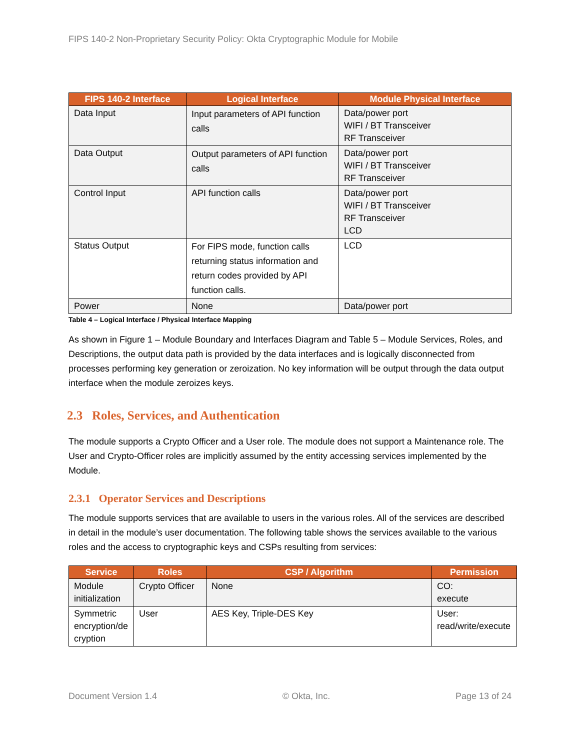FIPS 140-2 Non-Proprietary Security Policy: Okta Cryptographic Module for Mobile
| FIPS 140-2 Interface | Logical Interface | Module Physical Interface |
| --- | --- | --- |
| Data Input | Input parameters of API function calls | Data/power port WIFI / BT Transceiver RF Transceiver |
| Data Output | Output parameters of API function calls | Data/power port WIFI / BT Transceiver RF Transceiver |
| Control Input | API function calls | Data/power port WIFI / BT Transceiver RF Transceiver LCD |
| Status Output | For FIPS mode, function calls returning status information and return codes provided by API function calls. | LCD |
| Power | None | Data/power port |
Table 4 – Logical Interface / Physical Interface Mapping
As shown in Figure 1 – Module Boundary and Interfaces Diagram and Table 5 – Module Services, Roles, and Descriptions, the output data path is provided by the data interfaces and is logically disconnected from processes performing key generation or zeroization. No key information will be output through the data output interface when the module zeroizes keys.
2.3 Roles, Services, and Authentication
The module supports a Crypto Officer and a User role. The module does not support a Maintenance role. The User and Crypto-Officer roles are implicitly assumed by the entity accessing services implemented by the Module.
2.3.1 Operator Services and Descriptions
The module supports services that are available to users in the various roles. All of the services are described in detail in the module’s user documentation. The following table shows the services available to the various roles and the access to cryptographic keys and CSPs resulting from services:
| Service | Roles | CSP / Algorithm | Permission |
| --- | --- | --- | --- |
| Module initialization | Crypto Officer | None | CO: execute |
| Symmetric encryption/de cryption | User | AES Key, Triple-DES Key | User: read/write/execute |
Document Version 1.4 © Okta, Inc. Page 13 of 24